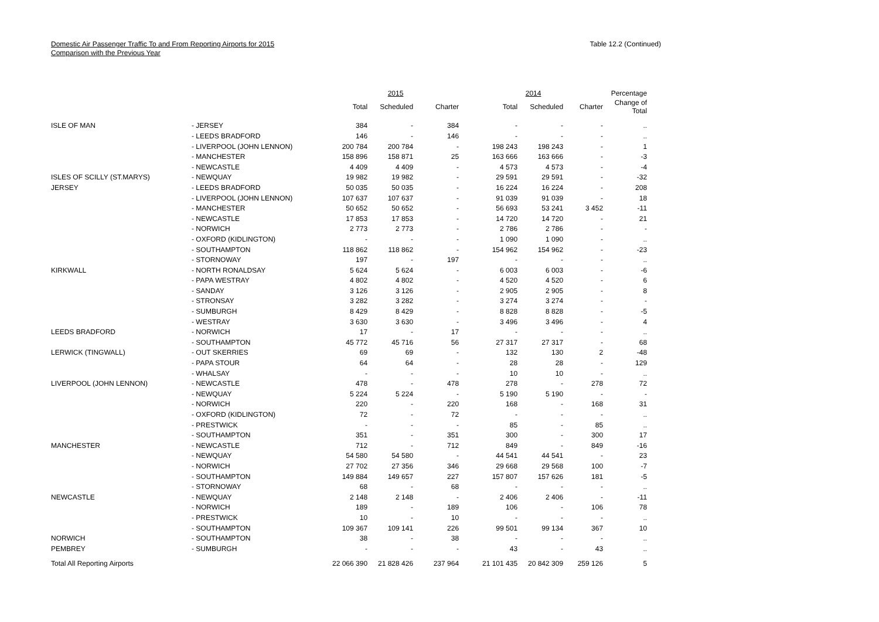Domestic Air Passenger Traffic To and From Reporting Airports for 2015
Comparison with the Previous Year
Table 12.2 (Continued)
| | | 2015 | | | 2014 | | | Percentage |
| --- | --- | --- | --- | --- | --- | --- | --- | --- |
| | | Total | Scheduled | Charter | Total | Scheduled | Charter | Change of Total |
| ISLE OF MAN | - JERSEY | 384 | - | 384 | - | - | - | .. |
| | - LEEDS BRADFORD | 146 | - | 146 | - | - | - | .. |
| | - LIVERPOOL (JOHN LENNON) | 200 784 | 200 784 | - | 198 243 | 198 243 | - | 1 |
| | - MANCHESTER | 158 896 | 158 871 | 25 | 163 666 | 163 666 | - | -3 |
| | - NEWCASTLE | 4 409 | 4 409 | - | 4 573 | 4 573 | - | -4 |
| ISLES OF SCILLY (ST.MARYS) | - NEWQUAY | 19 982 | 19 982 | - | 29 591 | 29 591 | - | -32 |
| JERSEY | - LEEDS BRADFORD | 50 035 | 50 035 | - | 16 224 | 16 224 | - | 208 |
| | - LIVERPOOL (JOHN LENNON) | 107 637 | 107 637 | - | 91 039 | 91 039 | - | 18 |
| | - MANCHESTER | 50 652 | 50 652 | - | 56 693 | 53 241 | 3 452 | -11 |
| | - NEWCASTLE | 17 853 | 17 853 | - | 14 720 | 14 720 | - | 21 |
| | - NORWICH | 2 773 | 2 773 | - | 2 786 | 2 786 | - | - |
| | - OXFORD (KIDLINGTON) | - | - | - | 1 090 | 1 090 | - | .. |
| | - SOUTHAMPTON | 118 862 | 118 862 | - | 154 962 | 154 962 | - | -23 |
| | - STORNOWAY | 197 | - | 197 | - | - | - | .. |
| KIRKWALL | - NORTH RONALDSAY | 5 624 | 5 624 | - | 6 003 | 6 003 | - | -6 |
| | - PAPA WESTRAY | 4 802 | 4 802 | - | 4 520 | 4 520 | - | 6 |
| | - SANDAY | 3 126 | 3 126 | - | 2 905 | 2 905 | - | 8 |
| | - STRONSAY | 3 282 | 3 282 | - | 3 274 | 3 274 | - | - |
| | - SUMBURGH | 8 429 | 8 429 | - | 8 828 | 8 828 | - | -5 |
| | - WESTRAY | 3 630 | 3 630 | - | 3 496 | 3 496 | - | 4 |
| LEEDS BRADFORD | - NORWICH | 17 | - | 17 | - | - | - | .. |
| | - SOUTHAMPTON | 45 772 | 45 716 | 56 | 27 317 | 27 317 | - | 68 |
| LERWICK (TINGWALL) | - OUT SKERRIES | 69 | 69 | - | 132 | 130 | 2 | -48 |
| | - PAPA STOUR | 64 | 64 | - | 28 | 28 | - | 129 |
| | - WHALSAY | - | - | - | 10 | 10 | - | .. |
| LIVERPOOL (JOHN LENNON) | - NEWCASTLE | 478 | - | 478 | 278 | - | 278 | 72 |
| | - NEWQUAY | 5 224 | 5 224 | - | 5 190 | 5 190 | - | - |
| | - NORWICH | 220 | - | 220 | 168 | - | 168 | 31 |
| | - OXFORD (KIDLINGTON) | 72 | - | 72 | - | - | - | .. |
| | - PRESTWICK | - | - | - | 85 | - | 85 | .. |
| | - SOUTHAMPTON | 351 | - | 351 | 300 | - | 300 | 17 |
| MANCHESTER | - NEWCASTLE | 712 | - | 712 | 849 | - | 849 | -16 |
| | - NEWQUAY | 54 580 | 54 580 | - | 44 541 | 44 541 | - | 23 |
| | - NORWICH | 27 702 | 27 356 | 346 | 29 668 | 29 568 | 100 | -7 |
| | - SOUTHAMPTON | 149 884 | 149 657 | 227 | 157 807 | 157 626 | 181 | -5 |
| | - STORNOWAY | 68 | - | 68 | - | - | - | .. |
| NEWCASTLE | - NEWQUAY | 2 148 | 2 148 | - | 2 406 | 2 406 | - | -11 |
| | - NORWICH | 189 | - | 189 | 106 | - | 106 | 78 |
| | - PRESTWICK | 10 | - | 10 | - | - | - | .. |
| | - SOUTHAMPTON | 109 367 | 109 141 | 226 | 99 501 | 99 134 | 367 | 10 |
| NORWICH | - SOUTHAMPTON | 38 | - | 38 | - | - | - | .. |
| PEMBREY | - SUMBURGH | - | - | - | 43 | - | 43 | .. |
| Total All Reporting Airports | | 22 066 390 | 21 828 426 | 237 964 | 21 101 435 | 20 842 309 | 259 126 | 5 |